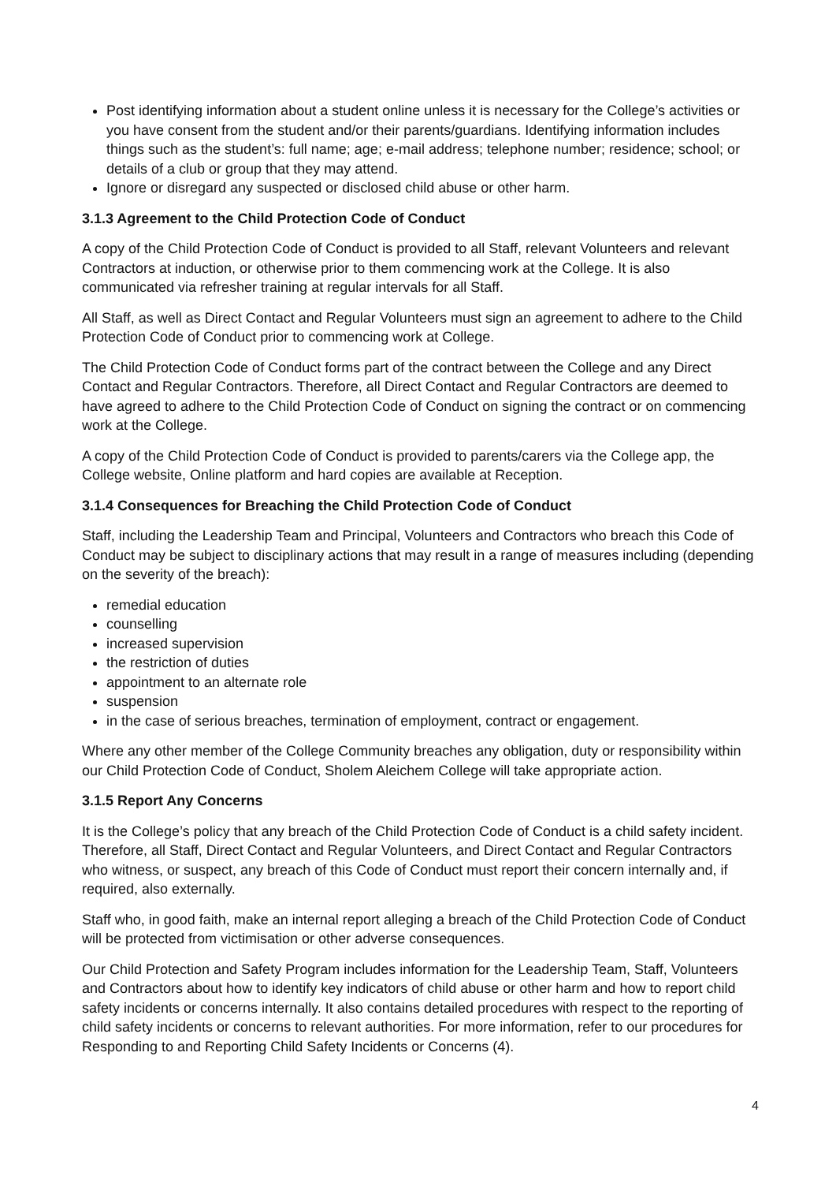Post identifying information about a student online unless it is necessary for the College’s activities or you have consent from the student and/or their parents/guardians. Identifying information includes things such as the student’s: full name; age; e-mail address; telephone number; residence; school; or details of a club or group that they may attend.
Ignore or disregard any suspected or disclosed child abuse or other harm.
3.1.3 Agreement to the Child Protection Code of Conduct
A copy of the Child Protection Code of Conduct is provided to all Staff, relevant Volunteers and relevant Contractors at induction, or otherwise prior to them commencing work at the College. It is also communicated via refresher training at regular intervals for all Staff.
All Staff, as well as Direct Contact and Regular Volunteers must sign an agreement to adhere to the Child Protection Code of Conduct prior to commencing work at College.
The Child Protection Code of Conduct forms part of the contract between the College and any Direct Contact and Regular Contractors. Therefore, all Direct Contact and Regular Contractors are deemed to have agreed to adhere to the Child Protection Code of Conduct on signing the contract or on commencing work at the College.
A copy of the Child Protection Code of Conduct is provided to parents/carers via the College app, the College website, Online platform and hard copies are available at Reception.
3.1.4 Consequences for Breaching the Child Protection Code of Conduct
Staff, including the Leadership Team and Principal, Volunteers and Contractors who breach this Code of Conduct may be subject to disciplinary actions that may result in a range of measures including (depending on the severity of the breach):
remedial education
counselling
increased supervision
the restriction of duties
appointment to an alternate role
suspension
in the case of serious breaches, termination of employment, contract or engagement.
Where any other member of the College Community breaches any obligation, duty or responsibility within our Child Protection Code of Conduct, Sholem Aleichem College will take appropriate action.
3.1.5 Report Any Concerns
It is the College’s policy that any breach of the Child Protection Code of Conduct is a child safety incident. Therefore, all Staff, Direct Contact and Regular Volunteers, and Direct Contact and Regular Contractors who witness, or suspect, any breach of this Code of Conduct must report their concern internally and, if required, also externally.
Staff who, in good faith, make an internal report alleging a breach of the Child Protection Code of Conduct will be protected from victimisation or other adverse consequences.
Our Child Protection and Safety Program includes information for the Leadership Team, Staff, Volunteers and Contractors about how to identify key indicators of child abuse or other harm and how to report child safety incidents or concerns internally. It also contains detailed procedures with respect to the reporting of child safety incidents or concerns to relevant authorities. For more information, refer to our procedures for Responding to and Reporting Child Safety Incidents or Concerns (4).
4